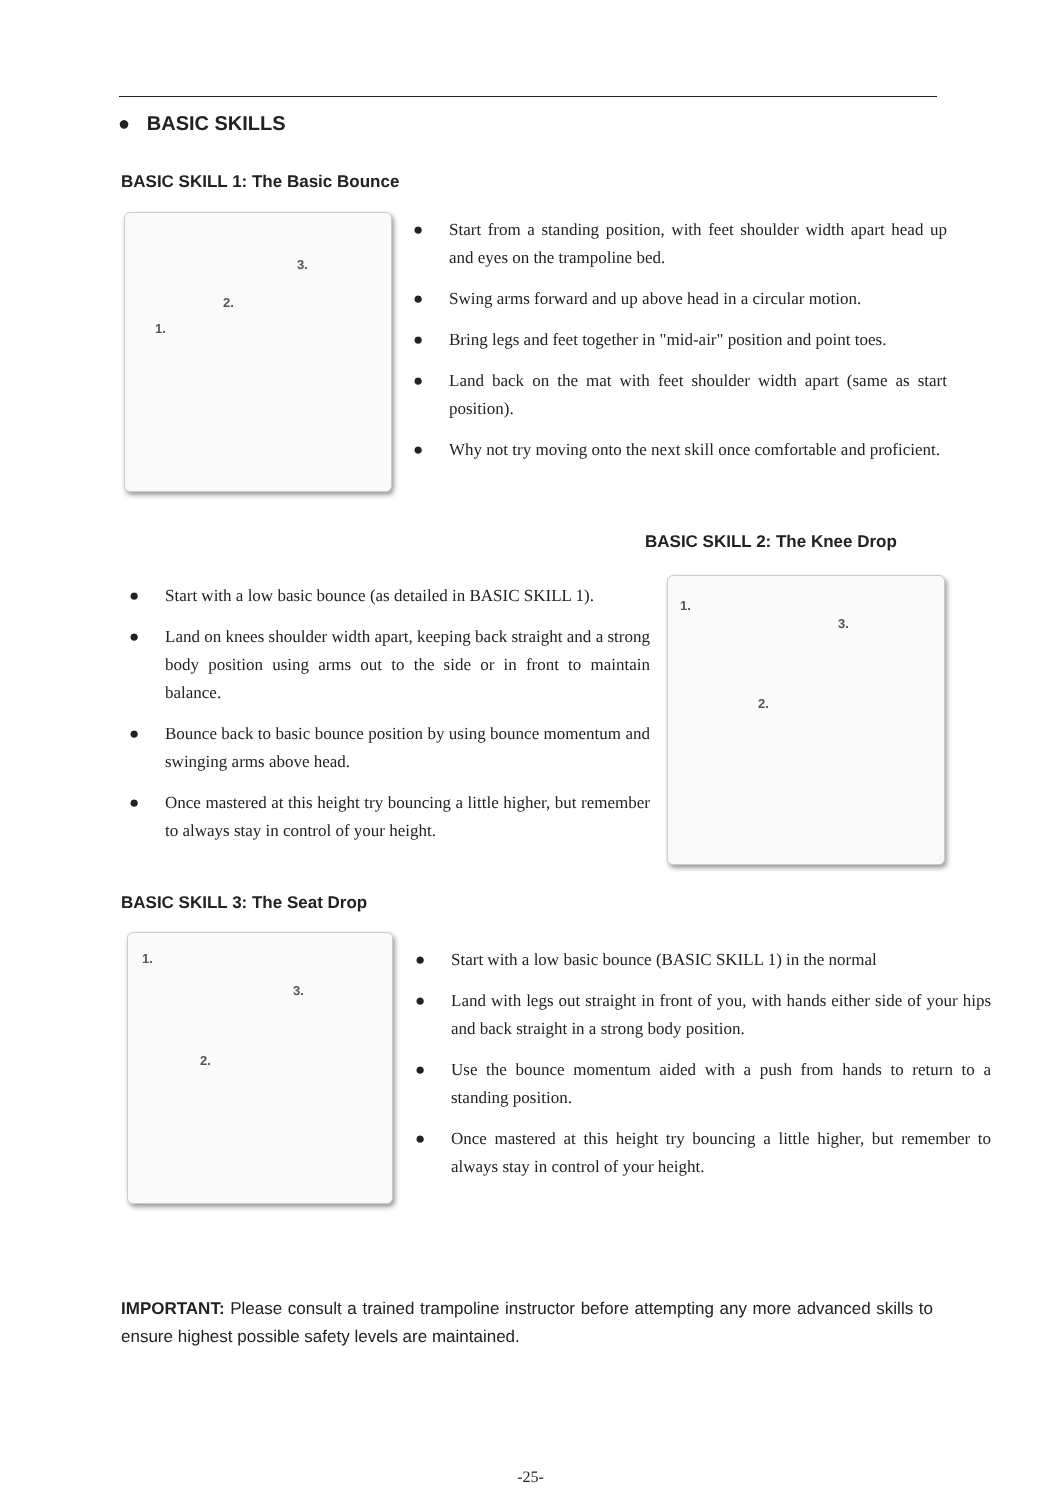● BASIC SKILLS
BASIC SKILL 1: The Basic Bounce
1.
2.
3.
● Start from a standing position, with feet shoulder width apart head up and eyes on the trampoline bed.
● Swing arms forward and up above head in a circular motion.
● Bring legs and feet together in "mid-air" position and point toes.
● Land back on the mat with feet shoulder width apart (same as start position).
● Why not try moving onto the next skill once comfortable and proficient.
BASIC SKILL 2: The Knee Drop
● Start with a low basic bounce (as detailed in BASIC SKILL 1).
● Land on knees shoulder width apart, keeping back straight and a strong body position using arms out to the side or in front to maintain balance.
● Bounce back to basic bounce position by using bounce momentum and swinging arms above head.
● Once mastered at this height try bouncing a little higher, but remember to always stay in control of your height.
1.
2.
3.
BASIC SKILL 3: The Seat Drop
1.
2.
3.
● Start with a low basic bounce (BASIC SKILL 1) in the normal
● Land with legs out straight in front of you, with hands either side of your hips and back straight in a strong body position.
● Use the bounce momentum aided with a push from hands to return to a standing position.
● Once mastered at this height try bouncing a little higher, but remember to always stay in control of your height.
IMPORTANT: Please consult a trained trampoline instructor before attempting any more advanced skills to ensure highest possible safety levels are maintained.
-25-